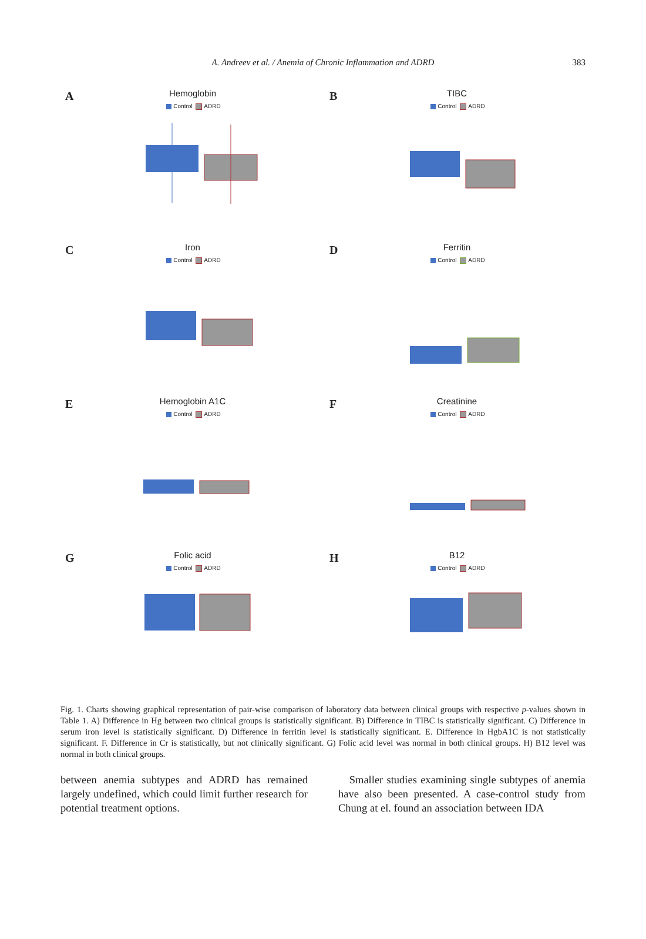A. Andreev et al. / Anemia of Chronic Inflammation and ADRD
383
A
Hemoglobin
Control ADRD
B
TIBC
Control ADRD
C
Iron
Control ADRD
D
Ferritin
Control ADRD
E
Hemoglobin A1C
Control ADRD
F
Creatinine
Control ADRD
G
Folic acid
Control ADRD
H
B12
Control ADRD
Fig. 1. Charts showing graphical representation of pair-wise comparison of laboratory data between clinical groups with respective p-values shown in Table 1. A) Difference in Hg between two clinical groups is statistically significant. B) Difference in TIBC is statistically significant. C) Difference in serum iron level is statistically significant. D) Difference in ferritin level is statistically significant. E. Difference in HgbA1C is not statistically significant. F. Difference in Cr is statistically, but not clinically significant. G) Folic acid level was normal in both clinical groups. H) B12 level was normal in both clinical groups.
between anemia subtypes and ADRD has remained largely undefined, which could limit further research for potential treatment options.
Smaller studies examining single subtypes of anemia have also been presented. A case-control study from Chung at el. found an association between IDA